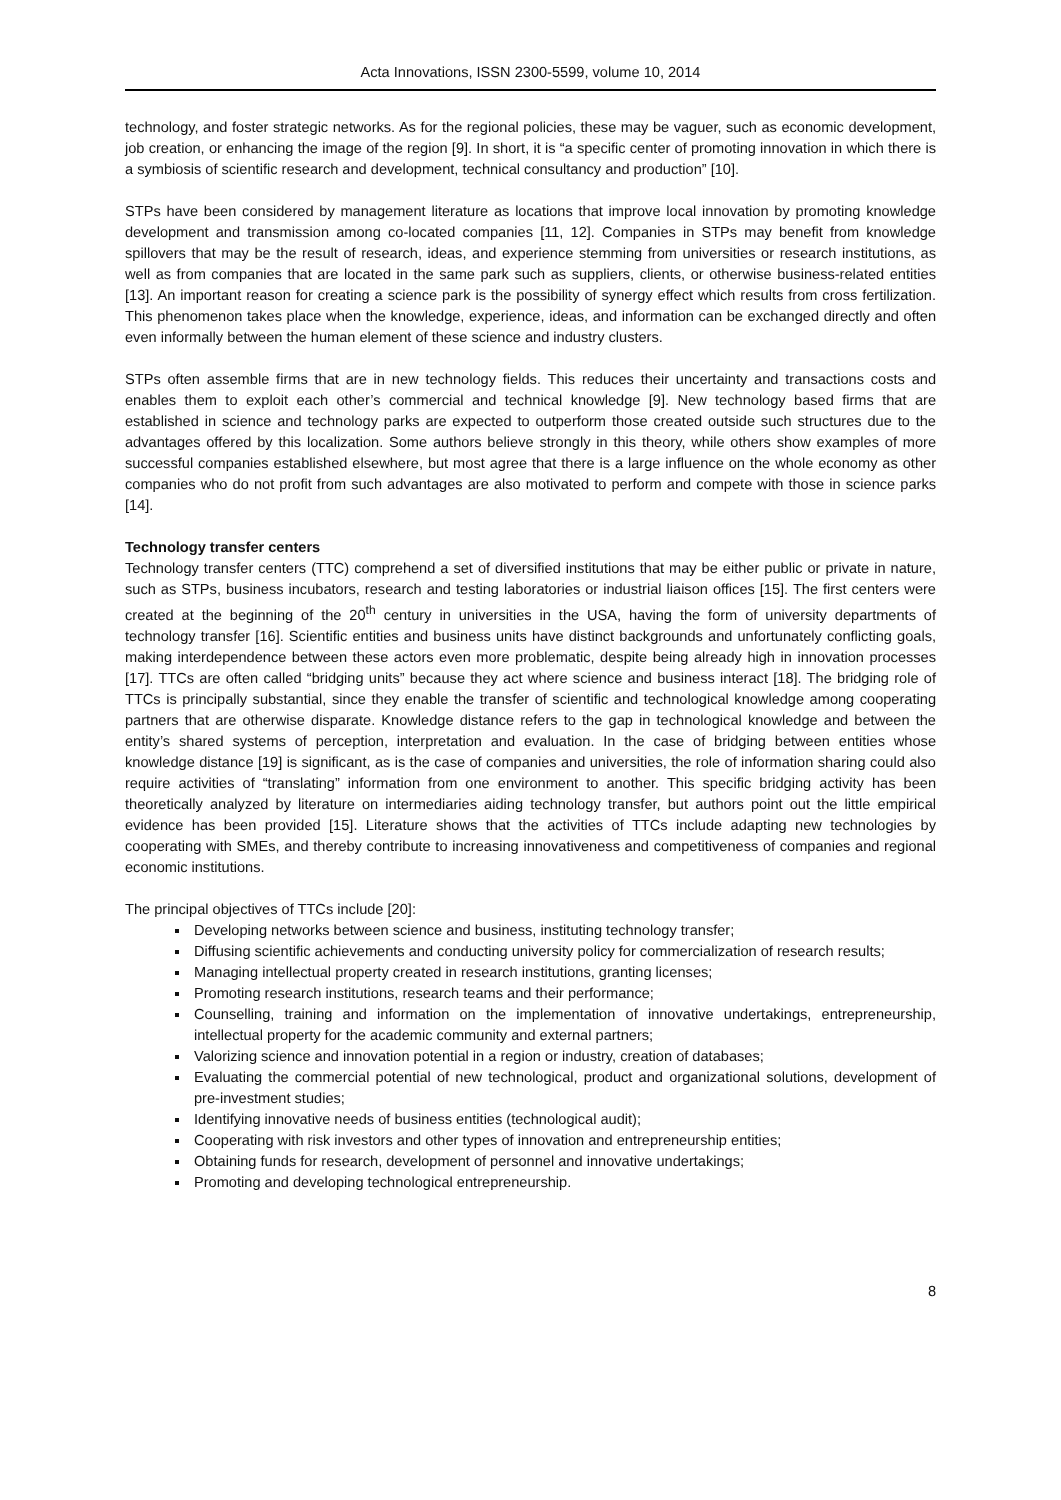Acta Innovations, ISSN 2300-5599, volume 10, 2014
technology, and foster strategic networks. As for the regional policies, these may be vaguer, such as economic development, job creation, or enhancing the image of the region [9]. In short, it is “a specific center of promoting innovation in which there is a symbiosis of scientific research and development, technical consultancy and production” [10].
STPs have been considered by management literature as locations that improve local innovation by promoting knowledge development and transmission among co-located companies [11, 12]. Companies in STPs may benefit from knowledge spillovers that may be the result of research, ideas, and experience stemming from universities or research institutions, as well as from companies that are located in the same park such as suppliers, clients, or otherwise business-related entities [13]. An important reason for creating a science park is the possibility of synergy effect which results from cross fertilization. This phenomenon takes place when the knowledge, experience, ideas, and information can be exchanged directly and often even informally between the human element of these science and industry clusters.
STPs often assemble firms that are in new technology fields. This reduces their uncertainty and transactions costs and enables them to exploit each other’s commercial and technical knowledge [9]. New technology based firms that are established in science and technology parks are expected to outperform those created outside such structures due to the advantages offered by this localization. Some authors believe strongly in this theory, while others show examples of more successful companies established elsewhere, but most agree that there is a large influence on the whole economy as other companies who do not profit from such advantages are also motivated to perform and compete with those in science parks [14].
Technology transfer centers
Technology transfer centers (TTC) comprehend a set of diversified institutions that may be either public or private in nature, such as STPs, business incubators, research and testing laboratories or industrial liaison offices [15]. The first centers were created at the beginning of the 20<sup>th</sup> century in universities in the USA, having the form of university departments of technology transfer [16]. Scientific entities and business units have distinct backgrounds and unfortunately conflicting goals, making interdependence between these actors even more problematic, despite being already high in innovation processes [17]. TTCs are often called “bridging units” because they act where science and business interact [18]. The bridging role of TTCs is principally substantial, since they enable the transfer of scientific and technological knowledge among cooperating partners that are otherwise disparate. Knowledge distance refers to the gap in technological knowledge and between the entity’s shared systems of perception, interpretation and evaluation. In the case of bridging between entities whose knowledge distance [19] is significant, as is the case of companies and universities, the role of information sharing could also require activities of “translating” information from one environment to another. This specific bridging activity has been theoretically analyzed by literature on intermediaries aiding technology transfer, but authors point out the little empirical evidence has been provided [15]. Literature shows that the activities of TTCs include adapting new technologies by cooperating with SMEs, and thereby contribute to increasing innovativeness and competitiveness of companies and regional economic institutions.
The principal objectives of TTCs include [20]:
Developing networks between science and business, instituting technology transfer;
Diffusing scientific achievements and conducting university policy for commercialization of research results;
Managing intellectual property created in research institutions, granting licenses;
Promoting research institutions, research teams and their performance;
Counselling, training and information on the implementation of innovative undertakings, entrepreneurship, intellectual property for the academic community and external partners;
Valorizing science and innovation potential in a region or industry, creation of databases;
Evaluating the commercial potential of new technological, product and organizational solutions, development of pre-investment studies;
Identifying innovative needs of business entities (technological audit);
Cooperating with risk investors and other types of innovation and entrepreneurship entities;
Obtaining funds for research, development of personnel and innovative undertakings;
Promoting and developing technological entrepreneurship.
8